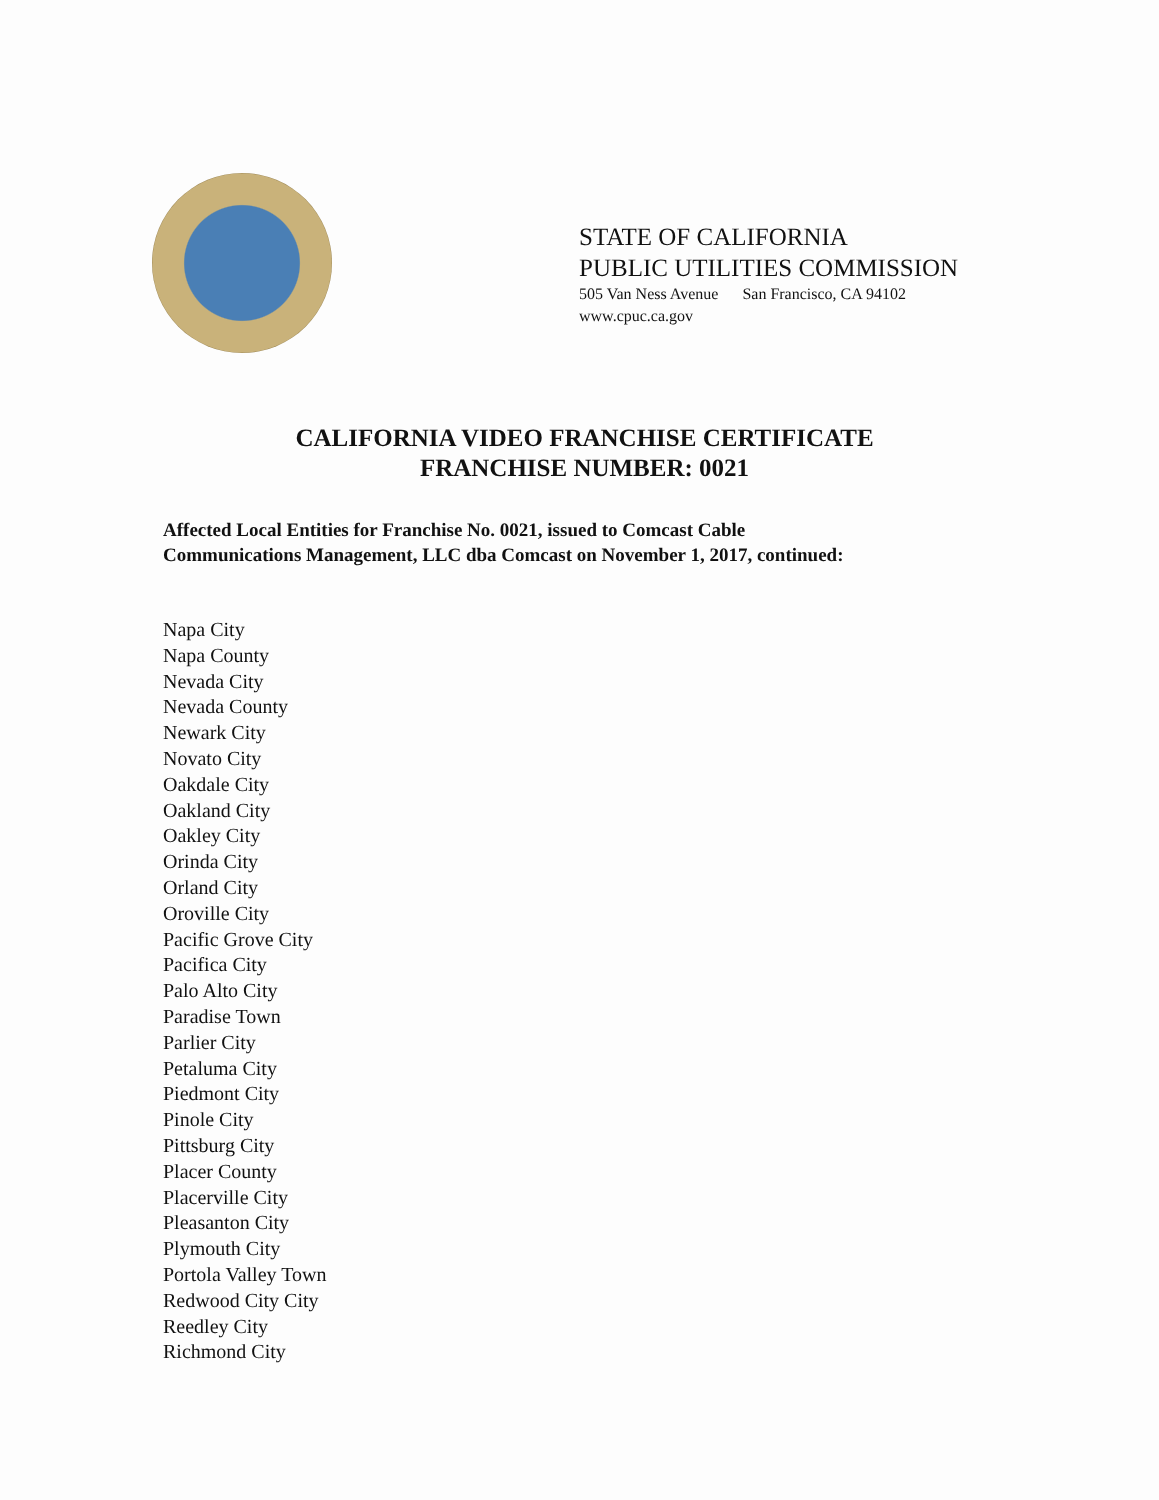STATE OF CALIFORNIA
PUBLIC UTILITIES COMMISSION
505 Van Ness Avenue San Francisco, CA 94102
www.cpuc.ca.gov
CALIFORNIA VIDEO FRANCHISE CERTIFICATE
FRANCHISE NUMBER: 0021
Affected Local Entities for Franchise No. 0021, issued to Comcast Cable
Communications Management, LLC dba Comcast on November 1, 2017, continued:
Napa City
Napa County
Nevada City
Nevada County
Newark City
Novato City
Oakdale City
Oakland City
Oakley City
Orinda City
Orland City
Oroville City
Pacific Grove City
Pacifica City
Palo Alto City
Paradise Town
Parlier City
Petaluma City
Piedmont City
Pinole City
Pittsburg City
Placer County
Placerville City
Pleasanton City
Plymouth City
Portola Valley Town
Redwood City City
Reedley City
Richmond City